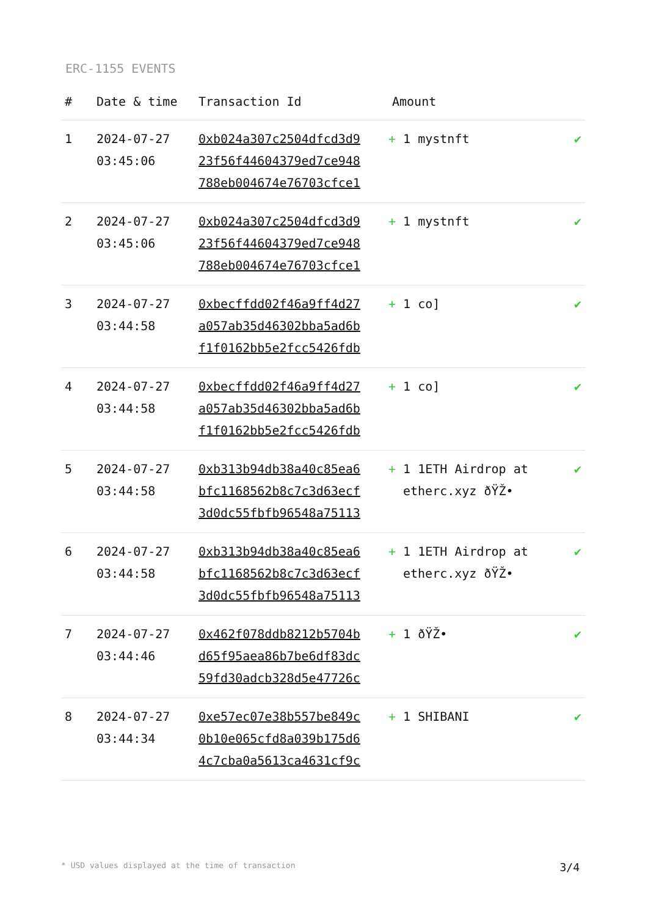ERC-1155 EVENTS
| # | Date & time | Transaction Id | Amount | |
| --- | --- | --- | --- | --- |
| 1 | 2024-07-27 03:45:06 | 0xb024a307c2504dfcd3d9 23f56f44604379ed7ce948 788eb004674e76703cfce1 | + 1 mystnft | ✔ |
| 2 | 2024-07-27 03:45:06 | 0xb024a307c2504dfcd3d9 23f56f44604379ed7ce948 788eb004674e76703cfce1 | + 1 mystnft | ✔ |
| 3 | 2024-07-27 03:44:58 | 0xbecffdd02f46a9ff4d27 a057ab35d46302bba5ad6b f1f0162bb5e2fcc5426fdb | + 1 co] | ✔ |
| 4 | 2024-07-27 03:44:58 | 0xbecffdd02f46a9ff4d27 a057ab35d46302bba5ad6b f1f0162bb5e2fcc5426fdb | + 1 co] | ✔ |
| 5 | 2024-07-27 03:44:58 | 0xb313b94db38a40c85ea6 bfc1168562b8c7c3d63ecf 3d0dc55fbfb96548a75113 | + 1 1ETH Airdrop at etherc.xyz ðŸŽ• | ✔ |
| 6 | 2024-07-27 03:44:58 | 0xb313b94db38a40c85ea6 bfc1168562b8c7c3d63ecf 3d0dc55fbfb96548a75113 | + 1 1ETH Airdrop at etherc.xyz ðŸŽ• | ✔ |
| 7 | 2024-07-27 03:44:46 | 0x462f078ddb8212b5704b d65f95aea86b7be6df83dc 59fd30adcb328d5e47726c | + 1 ðŸŽ• | ✔ |
| 8 | 2024-07-27 03:44:34 | 0xe57ec07e38b557be849c 0b10e065cfd8a039b175d6 4c7cba0a5613ca4631cf9c | + 1 SHIBANI | ✔ |
* USD values displayed at the time of transaction 3/4